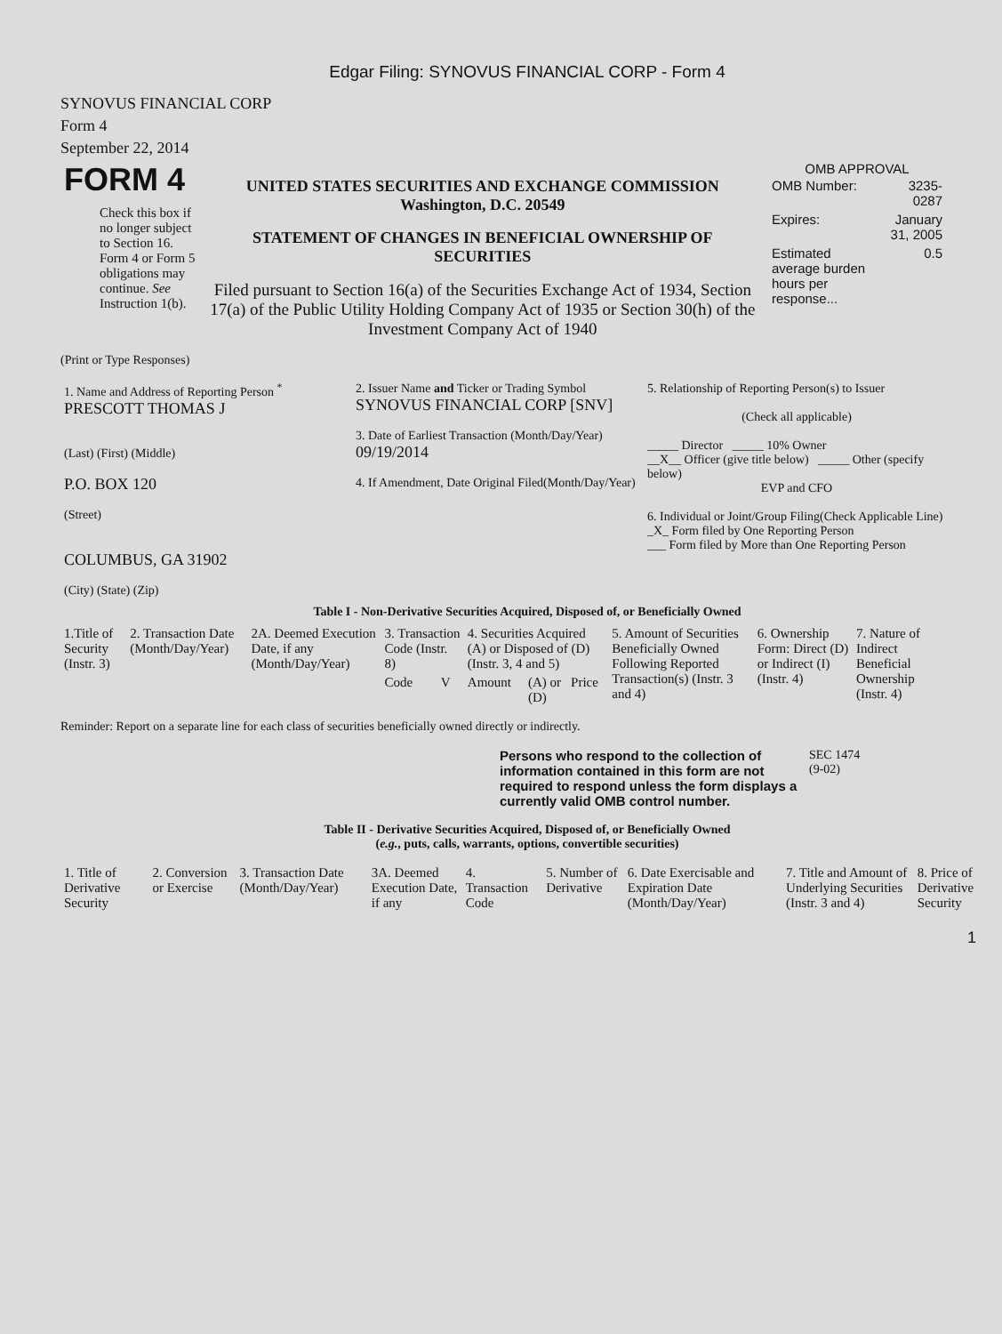Edgar Filing: SYNOVUS FINANCIAL CORP - Form 4
SYNOVUS FINANCIAL CORP
Form 4
September 22, 2014
| FORM 4 Check this box if no longer subject to Section 16. Form 4 or Form 5 obligations may continue. See Instruction 1(b). | UNITED STATES SECURITIES AND EXCHANGE COMMISSION Washington, D.C. 20549 STATEMENT OF CHANGES IN BENEFICIAL OWNERSHIP OF SECURITIES Filed pursuant to Section 16(a) of the Securities Exchange Act of 1934, Section 17(a) of the Public Utility Holding Company Act of 1935 or Section 30(h) of the Investment Company Act of 1940 | OMB APPROVAL / OMB Number: / 3235-0287 / / Expires: / January 31, 2005 / / Estimated average burden hours per response... / 0.5 / |
(Print or Type Responses)
| 1. Name and Address of Reporting Person <sup>*</sup> PRESCOTT THOMAS J (Last) (First) (Middle) P.O. BOX 120 (Street) COLUMBUS, GA 31902 (City) (State) (Zip) | 2. Issuer Name and Ticker or Trading Symbol SYNOVUS FINANCIAL CORP [SNV] 3. Date of Earliest Transaction (Month/Day/Year) 09/19/2014 4. If Amendment, Date Original Filed(Month/Day/Year) | 5. Relationship of Reporting Person(s) to Issuer (Check all applicable) _____ Director _____ 10% Owner __X__ Officer (give title below) _____ Other (specify below) EVP and CFO 6. Individual or Joint/Group Filing(Check Applicable Line) _X_ Form filed by One Reporting Person ___ Form filed by More than One Reporting Person |
Table I - Non-Derivative Securities Acquired, Disposed of, or Beneficially Owned
| 1.Title of Security (Instr. 3) | 2. Transaction Date (Month/Day/Year) | 2A. Deemed Execution Date, if any (Month/Day/Year) | 3. Transaction Code (Instr. 8) | | 4. Securities Acquired (A) or Disposed of (D) (Instr. 3, 4 and 5) | | | 5. Amount of Securities Beneficially Owned Following Reported Transaction(s) (Instr. 3 and 4) | 6. Ownership Form: Direct (D) or Indirect (I) (Instr. 4) | 7. Nature of Indirect Beneficial Ownership (Instr. 4) |
| --- | --- | --- | --- | --- | --- | --- | --- | --- | --- | --- |
| | | | Code | V | Amount | (A) or (D) | Price | | | |
Reminder: Report on a separate line for each class of securities beneficially owned directly or indirectly.
| Persons who respond to the collection of information contained in this form are not required to respond unless the form displays a currently valid OMB control number. | SEC 1474 (9-02) |
Table II - Derivative Securities Acquired, Disposed of, or Beneficially Owned
(e.g., puts, calls, warrants, options, convertible securities)
| 1. Title of Derivative Security | 2. Conversion or Exercise | 3. Transaction Date (Month/Day/Year) | 3A. Deemed Execution Date, if any | 4. Transaction Code | 5. Number of Derivative | 6. Date Exercisable and Expiration Date (Month/Day/Year) | 7. Title and Amount of Underlying Securities (Instr. 3 and 4) | 8. Price of Derivative Security |
| --- | --- | --- | --- | --- | --- | --- | --- | --- |
1